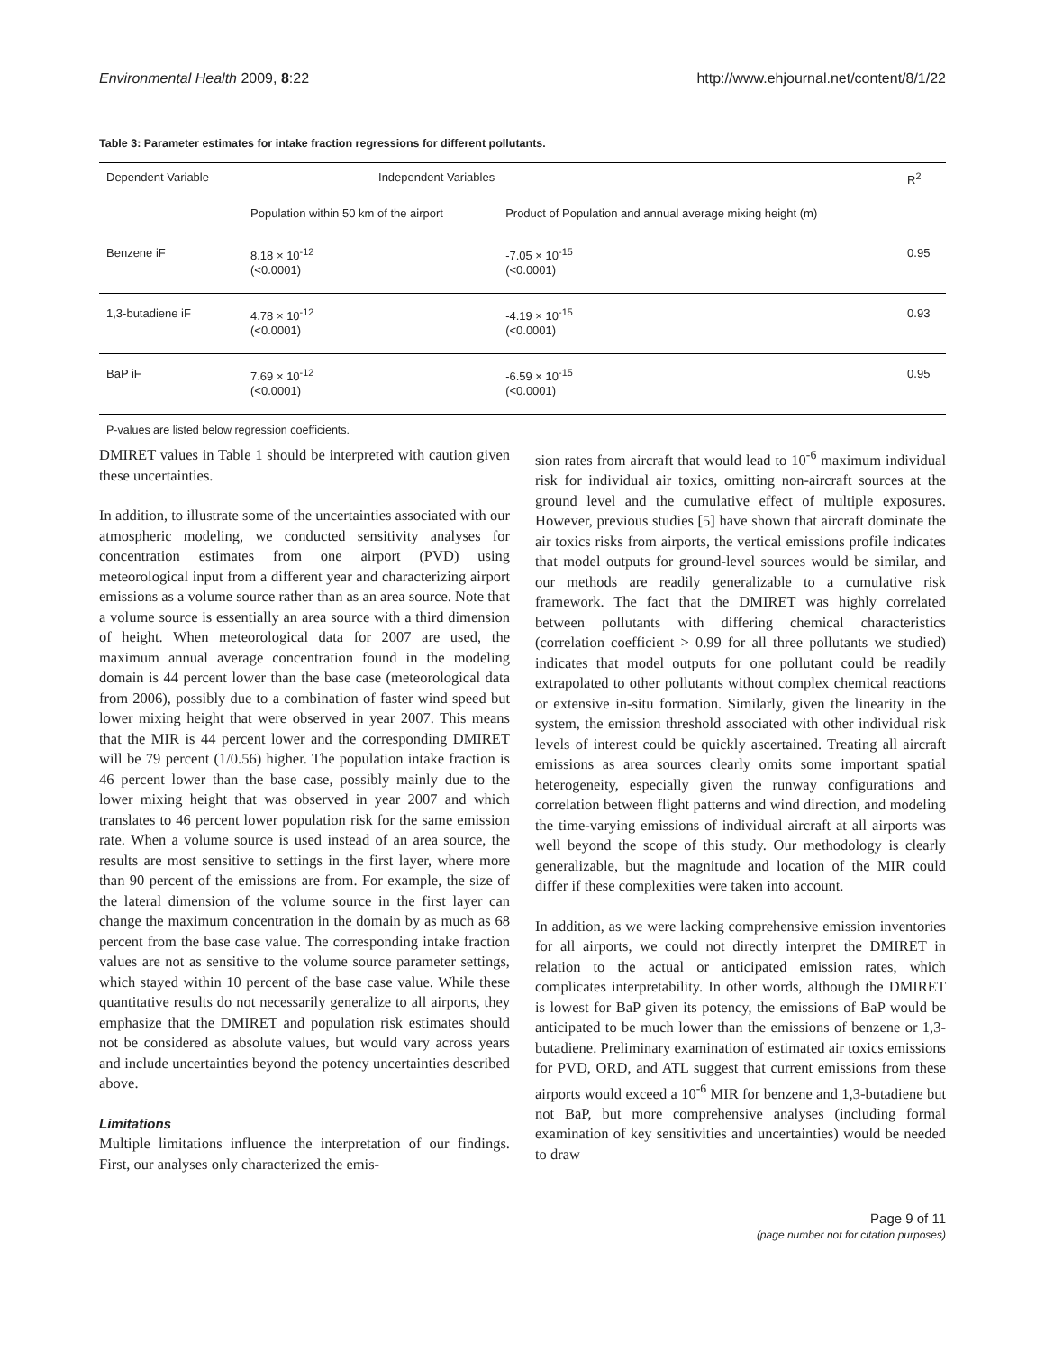Environmental Health 2009, 8:22 http://www.ehjournal.net/content/8/1/22
Table 3: Parameter estimates for intake fraction regressions for different pollutants.
| Dependent Variable | Independent Variables | | R<sup>2</sup> |
| --- | --- | --- | --- |
| | Population within 50 km of the airport | Product of Population and annual average mixing height (m) | |
| Benzene iF | 8.18 × 10<sup>-12</sup> (<0.0001) | -7.05 × 10<sup>-15</sup> (<0.0001) | 0.95 |
| 1,3-butadiene iF | 4.78 × 10<sup>-12</sup> (<0.0001) | -4.19 × 10<sup>-15</sup> (<0.0001) | 0.93 |
| BaP iF | 7.69 × 10<sup>-12</sup> (<0.0001) | -6.59 × 10<sup>-15</sup> (<0.0001) | 0.95 |
P-values are listed below regression coefficients.
DMIRET values in Table 1 should be interpreted with caution given these uncertainties.
In addition, to illustrate some of the uncertainties associated with our atmospheric modeling, we conducted sensitivity analyses for concentration estimates from one airport (PVD) using meteorological input from a different year and characterizing airport emissions as a volume source rather than as an area source. Note that a volume source is essentially an area source with a third dimension of height. When meteorological data for 2007 are used, the maximum annual average concentration found in the modeling domain is 44 percent lower than the base case (meteorological data from 2006), possibly due to a combination of faster wind speed but lower mixing height that were observed in year 2007. This means that the MIR is 44 percent lower and the corresponding DMIRET will be 79 percent (1/0.56) higher. The population intake fraction is 46 percent lower than the base case, possibly mainly due to the lower mixing height that was observed in year 2007 and which translates to 46 percent lower population risk for the same emission rate. When a volume source is used instead of an area source, the results are most sensitive to settings in the first layer, where more than 90 percent of the emissions are from. For example, the size of the lateral dimension of the volume source in the first layer can change the maximum concentration in the domain by as much as 68 percent from the base case value. The corresponding intake fraction values are not as sensitive to the volume source parameter settings, which stayed within 10 percent of the base case value. While these quantitative results do not necessarily generalize to all airports, they emphasize that the DMIRET and population risk estimates should not be considered as absolute values, but would vary across years and include uncertainties beyond the potency uncertainties described above.
Limitations
Multiple limitations influence the interpretation of our findings. First, our analyses only characterized the emis-
sion rates from aircraft that would lead to 10<sup>-6</sup> maximum individual risk for individual air toxics, omitting non-aircraft sources at the ground level and the cumulative effect of multiple exposures. However, previous studies [5] have shown that aircraft dominate the air toxics risks from airports, the vertical emissions profile indicates that model outputs for ground-level sources would be similar, and our methods are readily generalizable to a cumulative risk framework. The fact that the DMIRET was highly correlated between pollutants with differing chemical characteristics (correlation coefficient > 0.99 for all three pollutants we studied) indicates that model outputs for one pollutant could be readily extrapolated to other pollutants without complex chemical reactions or extensive in-situ formation. Similarly, given the linearity in the system, the emission threshold associated with other individual risk levels of interest could be quickly ascertained. Treating all aircraft emissions as area sources clearly omits some important spatial heterogeneity, especially given the runway configurations and correlation between flight patterns and wind direction, and modeling the time-varying emissions of individual aircraft at all airports was well beyond the scope of this study. Our methodology is clearly generalizable, but the magnitude and location of the MIR could differ if these complexities were taken into account.
In addition, as we were lacking comprehensive emission inventories for all airports, we could not directly interpret the DMIRET in relation to the actual or anticipated emission rates, which complicates interpretability. In other words, although the DMIRET is lowest for BaP given its potency, the emissions of BaP would be anticipated to be much lower than the emissions of benzene or 1,3-butadiene. Preliminary examination of estimated air toxics emissions for PVD, ORD, and ATL suggest that current emissions from these airports would exceed a 10<sup>-6</sup> MIR for benzene and 1,3-butadiene but not BaP, but more comprehensive analyses (including formal examination of key sensitivities and uncertainties) would be needed to draw
Page 9 of 11
(page number not for citation purposes)